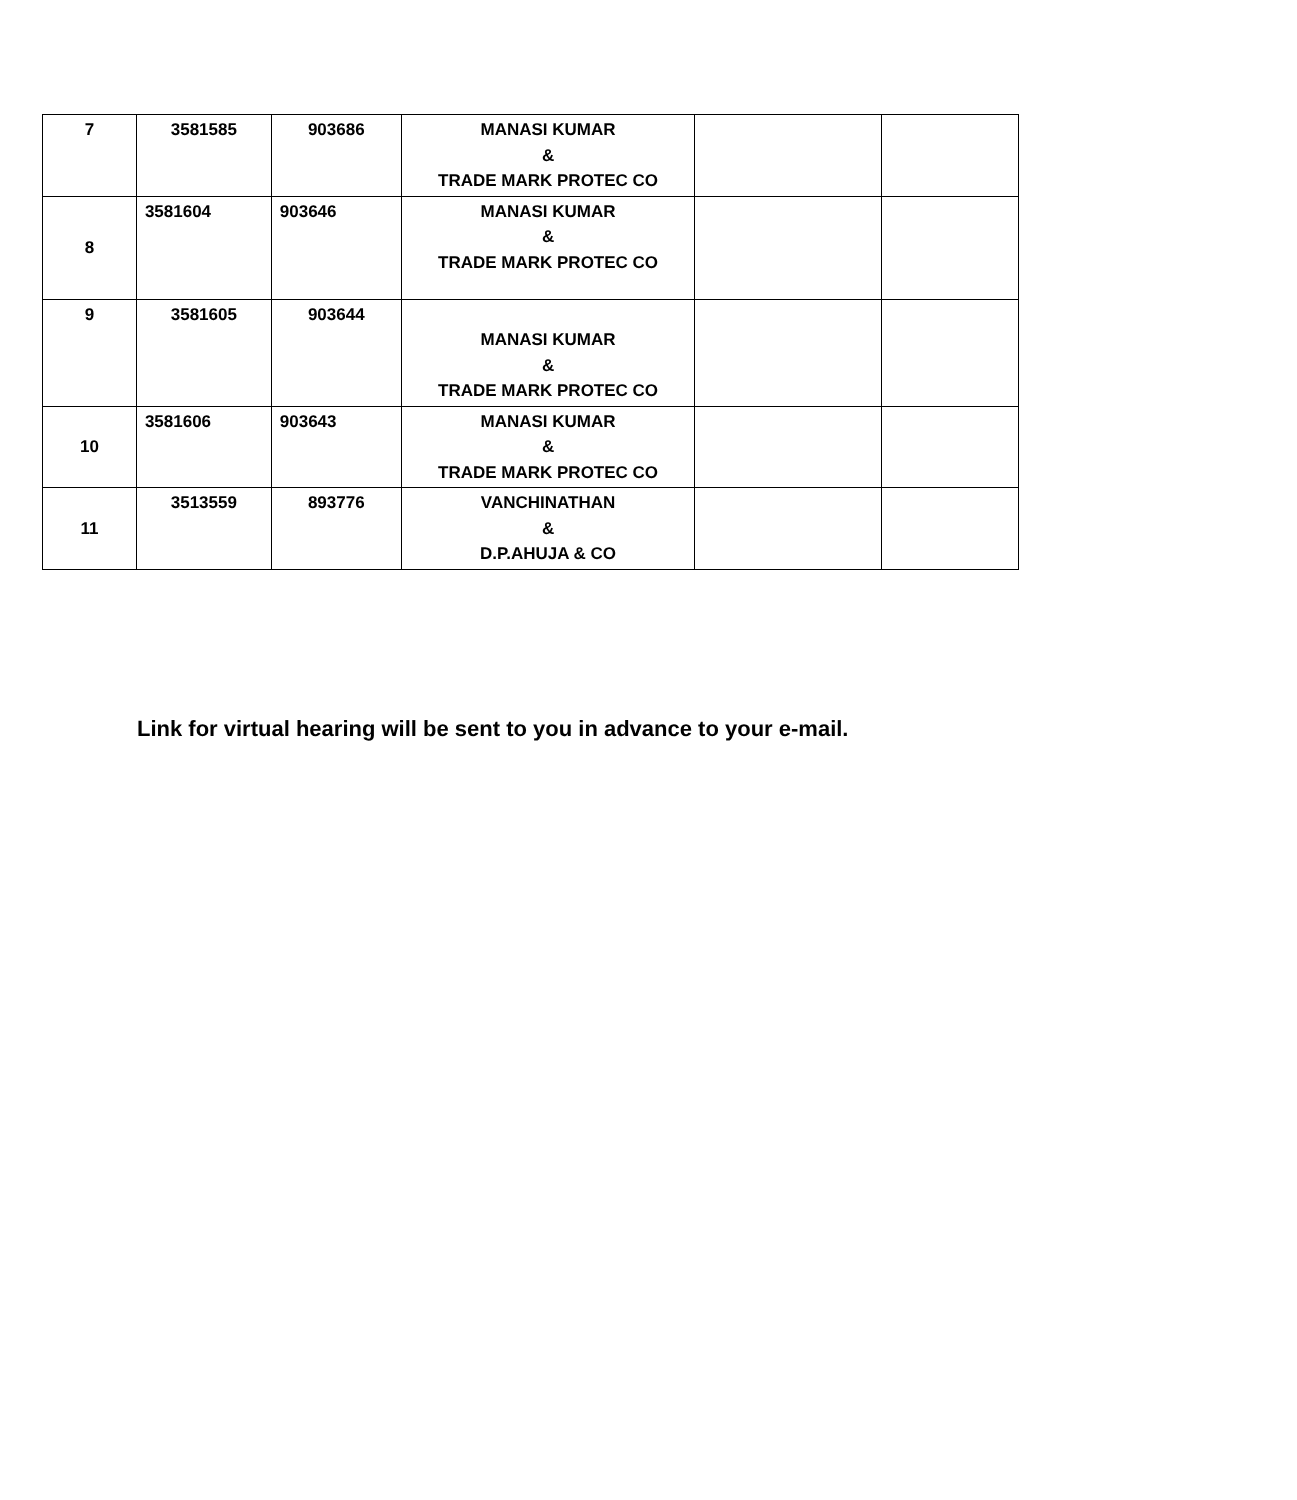| 7 | 3581585 | 903686 | MANASI KUMAR & TRADE MARK PROTEC CO | | |
| 8 | 3581604 | 903646 | MANASI KUMAR & TRADE MARK PROTEC CO | | |
| 9 | 3581605 | 903644 | MANASI KUMAR & TRADE MARK PROTEC CO | | |
| 10 | 3581606 | 903643 | MANASI KUMAR & TRADE MARK PROTEC CO | | |
| 11 | 3513559 | 893776 | VANCHINATHAN & D.P.AHUJA & CO | | |
Link for virtual hearing will be sent to you in advance to your e-mail.